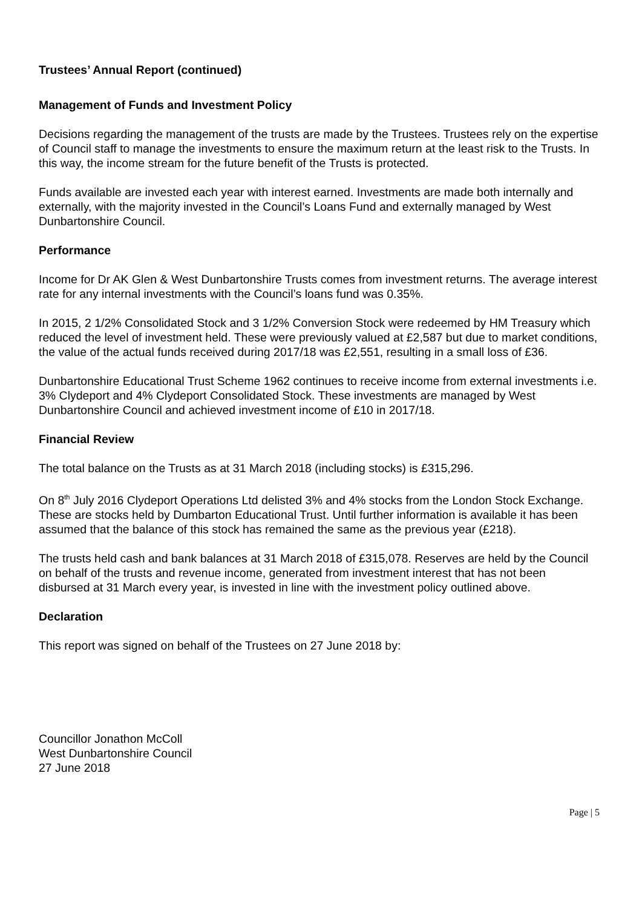Trustees’ Annual Report (continued)
Management of Funds and Investment Policy
Decisions regarding the management of the trusts are made by the Trustees. Trustees rely on the expertise of Council staff to manage the investments to ensure the maximum return at the least risk to the Trusts. In this way, the income stream for the future benefit of the Trusts is protected.
Funds available are invested each year with interest earned. Investments are made both internally and externally, with the majority invested in the Council’s Loans Fund and externally managed by West Dunbartonshire Council.
Performance
Income for Dr AK Glen & West Dunbartonshire Trusts comes from investment returns. The average interest rate for any internal investments with the Council’s loans fund was 0.35%.
In 2015, 2 1/2% Consolidated Stock and 3 1/2% Conversion Stock were redeemed by HM Treasury which reduced the level of investment held. These were previously valued at £2,587 but due to market conditions, the value of the actual funds received during 2017/18 was £2,551, resulting in a small loss of £36.
Dunbartonshire Educational Trust Scheme 1962 continues to receive income from external investments i.e. 3% Clydeport and 4% Clydeport Consolidated Stock. These investments are managed by West Dunbartonshire Council and achieved investment income of £10 in 2017/18.
Financial Review
The total balance on the Trusts as at 31 March 2018 (including stocks) is £315,296.
On 8<sup>th</sup> July 2016 Clydeport Operations Ltd delisted 3% and 4% stocks from the London Stock Exchange. These are stocks held by Dumbarton Educational Trust. Until further information is available it has been assumed that the balance of this stock has remained the same as the previous year (£218).
The trusts held cash and bank balances at 31 March 2018 of £315,078. Reserves are held by the Council on behalf of the trusts and revenue income, generated from investment interest that has not been disbursed at 31 March every year, is invested in line with the investment policy outlined above.
Declaration
This report was signed on behalf of the Trustees on 27 June 2018 by:
Councillor Jonathon McColl
West Dunbartonshire Council
27 June 2018
Page | 5